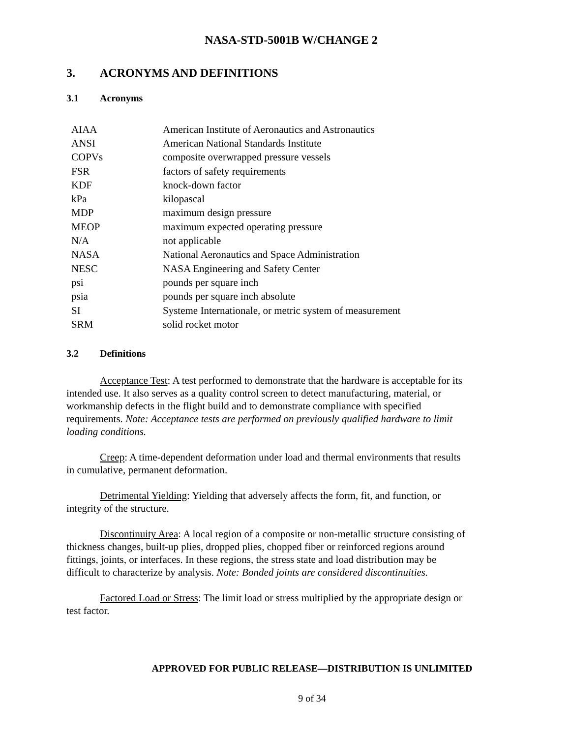NASA-STD-5001B W/CHANGE 2
3. ACRONYMS AND DEFINITIONS
3.1 Acronyms
| AIAA | American Institute of Aeronautics and Astronautics |
| ANSI | American National Standards Institute |
| COPVs | composite overwrapped pressure vessels |
| FSR | factors of safety requirements |
| KDF | knock-down factor |
| kPa | kilopascal |
| MDP | maximum design pressure |
| MEOP | maximum expected operating pressure |
| N/A | not applicable |
| NASA | National Aeronautics and Space Administration |
| NESC | NASA Engineering and Safety Center |
| psi | pounds per square inch |
| psia | pounds per square inch absolute |
| SI | Systeme Internationale, or metric system of measurement |
| SRM | solid rocket motor |
3.2 Definitions
Acceptance Test: A test performed to demonstrate that the hardware is acceptable for its intended use. It also serves as a quality control screen to detect manufacturing, material, or workmanship defects in the flight build and to demonstrate compliance with specified requirements. Note: Acceptance tests are performed on previously qualified hardware to limit loading conditions.
Creep: A time-dependent deformation under load and thermal environments that results in cumulative, permanent deformation.
Detrimental Yielding: Yielding that adversely affects the form, fit, and function, or integrity of the structure.
Discontinuity Area: A local region of a composite or non-metallic structure consisting of thickness changes, built-up plies, dropped plies, chopped fiber or reinforced regions around fittings, joints, or interfaces. In these regions, the stress state and load distribution may be difficult to characterize by analysis. Note: Bonded joints are considered discontinuities.
Factored Load or Stress: The limit load or stress multiplied by the appropriate design or test factor.
APPROVED FOR PUBLIC RELEASE—DISTRIBUTION IS UNLIMITED
9 of 34